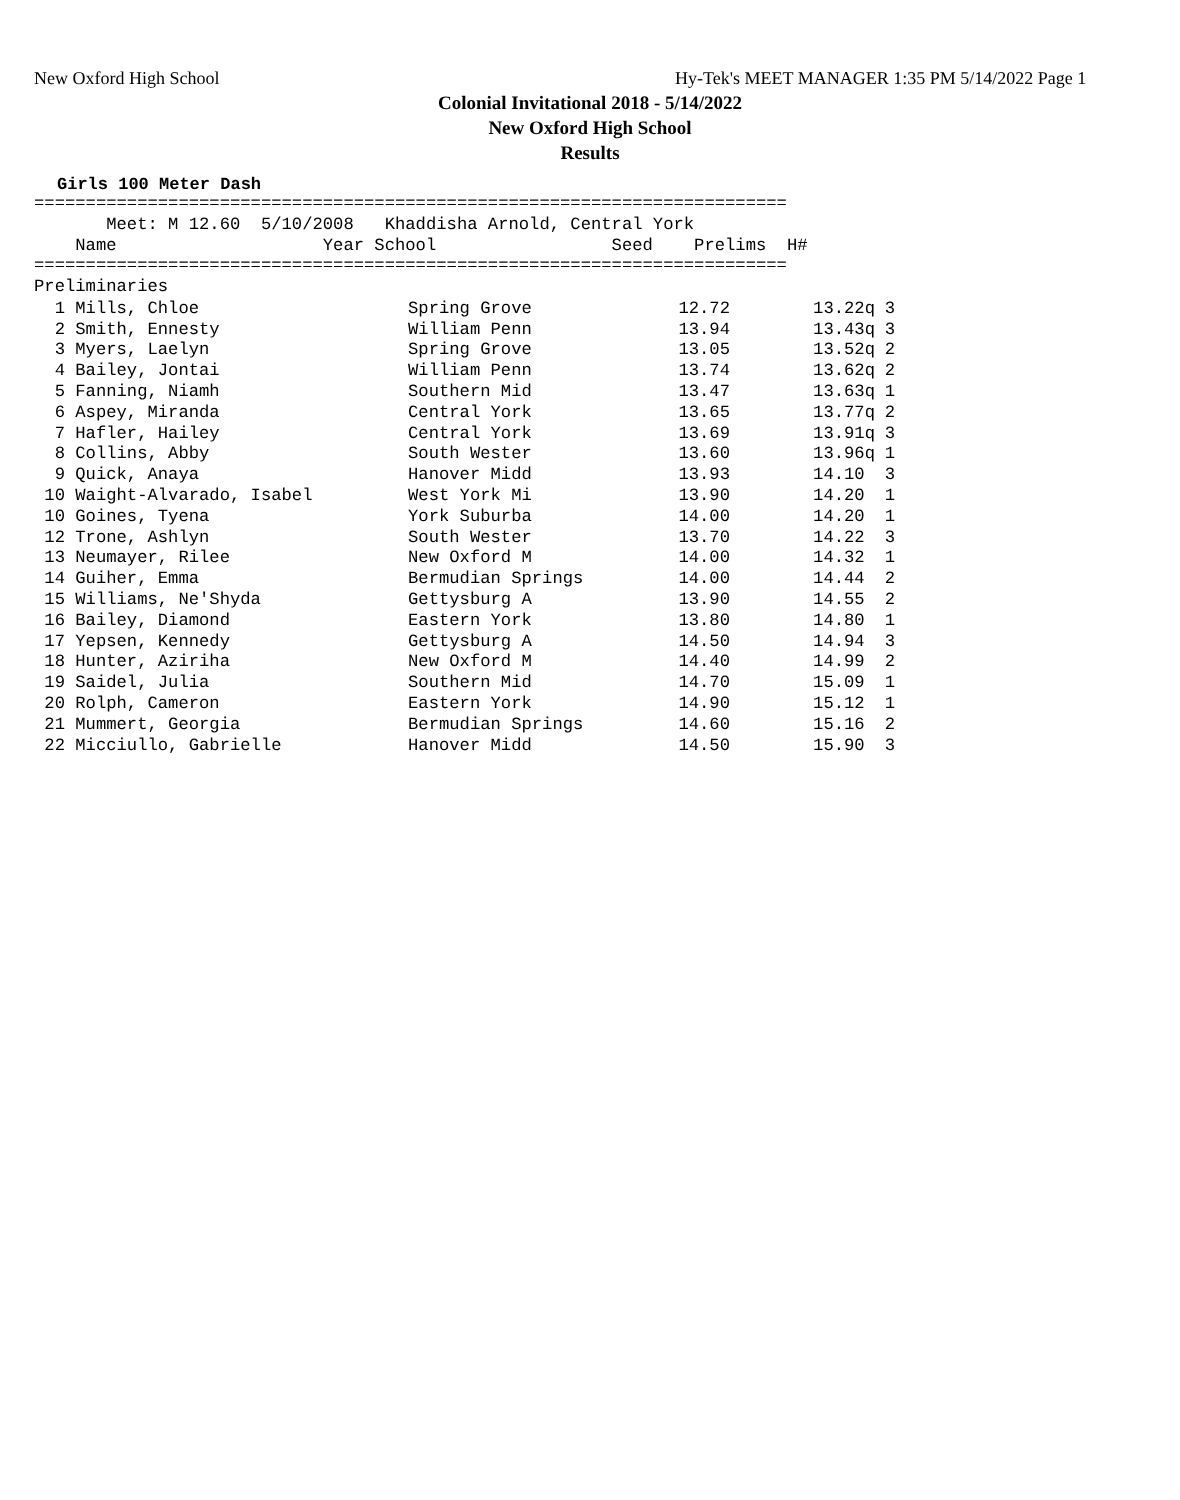New Oxford High School Hy-Tek's MEET MANAGER 1:35 PM 5/14/2022 Page 1
Colonial Invitational 2018 - 5/14/2022
New Oxford High School
Results
Girls 100 Meter Dash
=========================================================================
       Meet: M 12.60  5/10/2008   Khaddisha Arnold, Central York
    Name                    Year School                 Seed    Prelims  H#
=========================================================================
Preliminaries
| 1 Mills, Chloe | Spring Grove | 12.72 | 13.22q | 3 |
| 2 Smith, Ennesty | William Penn | 13.94 | 13.43q | 3 |
| 3 Myers, Laelyn | Spring Grove | 13.05 | 13.52q | 2 |
| 4 Bailey, Jontai | William Penn | 13.74 | 13.62q | 2 |
| 5 Fanning, Niamh | Southern Mid | 13.47 | 13.63q | 1 |
| 6 Aspey, Miranda | Central York | 13.65 | 13.77q | 2 |
| 7 Hafler, Hailey | Central York | 13.69 | 13.91q | 3 |
| 8 Collins, Abby | South Wester | 13.60 | 13.96q | 1 |
| 9 Quick, Anaya | Hanover Midd | 13.93 | 14.10 | 3 |
| 10 Waight-Alvarado, Isabel | West York Mi | 13.90 | 14.20 | 1 |
| 10 Goines, Tyena | York Suburba | 14.00 | 14.20 | 1 |
| 12 Trone, Ashlyn | South Wester | 13.70 | 14.22 | 3 |
| 13 Neumayer, Rilee | New Oxford M | 14.00 | 14.32 | 1 |
| 14 Guiher, Emma | Bermudian Springs | 14.00 | 14.44 | 2 |
| 15 Williams, Ne'Shyda | Gettysburg A | 13.90 | 14.55 | 2 |
| 16 Bailey, Diamond | Eastern York | 13.80 | 14.80 | 1 |
| 17 Yepsen, Kennedy | Gettysburg A | 14.50 | 14.94 | 3 |
| 18 Hunter, Aziriha | New Oxford M | 14.40 | 14.99 | 2 |
| 19 Saidel, Julia | Southern Mid | 14.70 | 15.09 | 1 |
| 20 Rolph, Cameron | Eastern York | 14.90 | 15.12 | 1 |
| 21 Mummert, Georgia | Bermudian Springs | 14.60 | 15.16 | 2 |
| 22 Micciullo, Gabrielle | Hanover Midd | 14.50 | 15.90 | 3 |